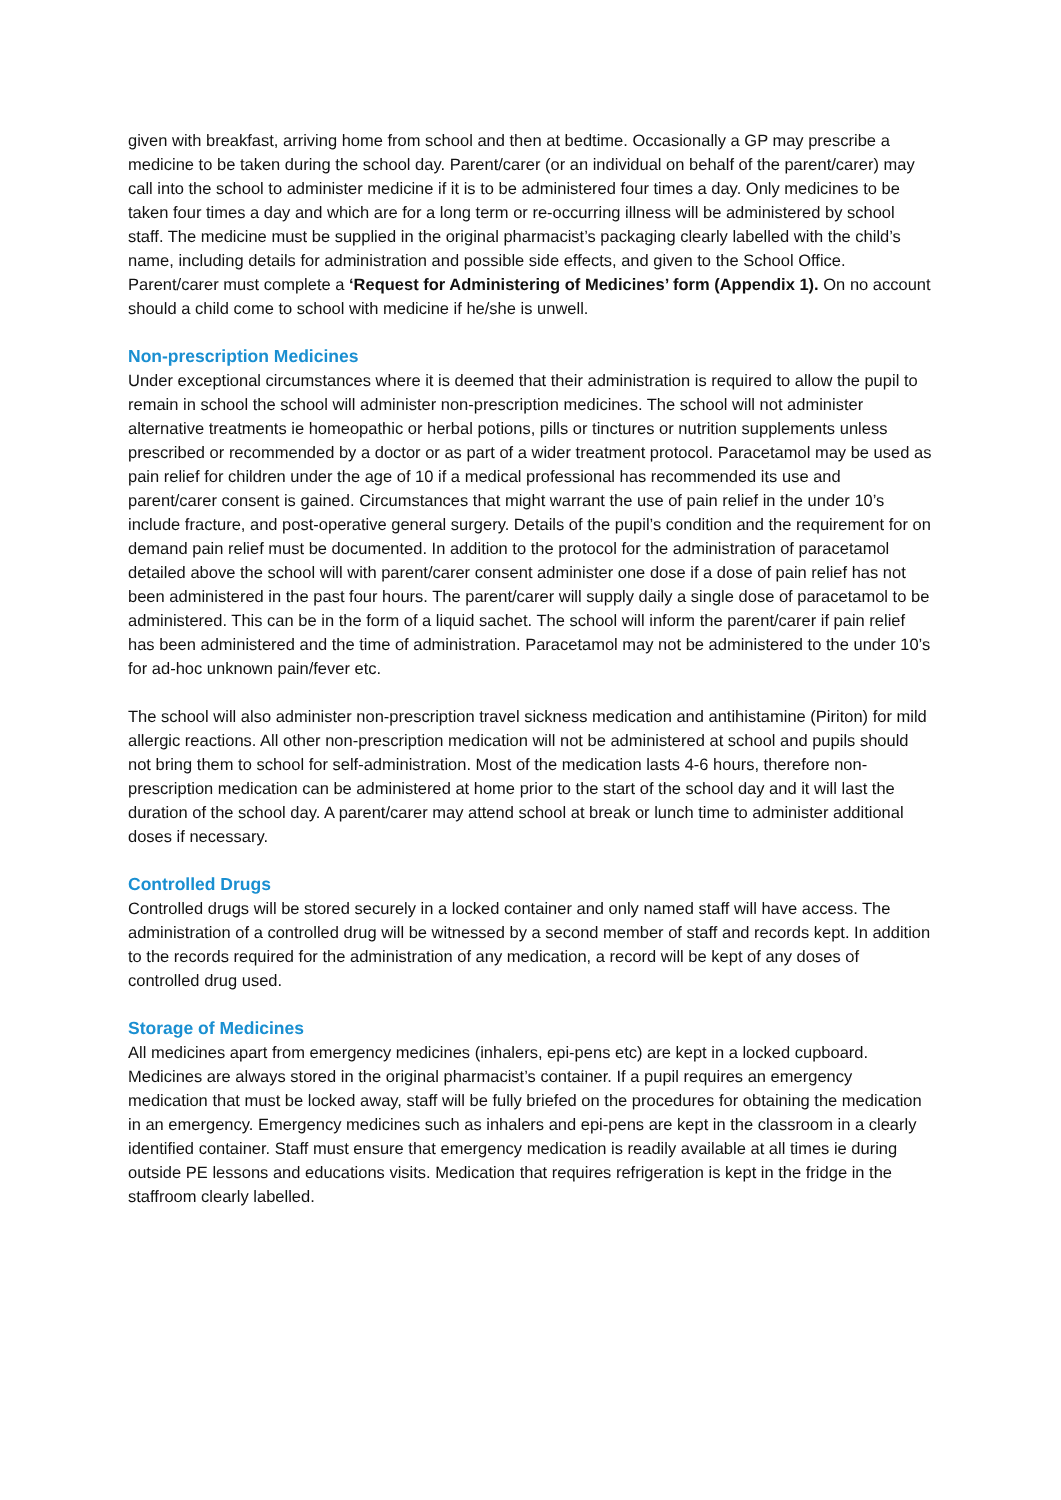given with breakfast, arriving home from school and then at bedtime. Occasionally a GP may prescribe a medicine to be taken during the school day. Parent/carer (or an individual on behalf of the parent/carer) may call into the school to administer medicine if it is to be administered four times a day. Only medicines to be taken four times a day and which are for a long term or re-occurring illness will be administered by school staff. The medicine must be supplied in the original pharmacist’s packaging clearly labelled with the child’s name, including details for administration and possible side effects, and given to the School Office. Parent/carer must complete a ‘Request for Administering of Medicines’ form (Appendix 1). On no account should a child come to school with medicine if he/she is unwell.
Non-prescription Medicines
Under exceptional circumstances where it is deemed that their administration is required to allow the pupil to remain in school the school will administer non-prescription medicines. The school will not administer alternative treatments ie homeopathic or herbal potions, pills or tinctures or nutrition supplements unless prescribed or recommended by a doctor or as part of a wider treatment protocol. Paracetamol may be used as pain relief for children under the age of 10 if a medical professional has recommended its use and parent/carer consent is gained. Circumstances that might warrant the use of pain relief in the under 10’s include fracture, and post-operative general surgery. Details of the pupil’s condition and the requirement for on demand pain relief must be documented. In addition to the protocol for the administration of paracetamol detailed above the school will with parent/carer consent administer one dose if a dose of pain relief has not been administered in the past four hours. The parent/carer will supply daily a single dose of paracetamol to be administered. This can be in the form of a liquid sachet. The school will inform the parent/carer if pain relief has been administered and the time of administration. Paracetamol may not be administered to the under 10’s for ad-hoc unknown pain/fever etc.
The school will also administer non-prescription travel sickness medication and antihistamine (Piriton) for mild allergic reactions. All other non-prescription medication will not be administered at school and pupils should not bring them to school for self-administration. Most of the medication lasts 4-6 hours, therefore non-prescription medication can be administered at home prior to the start of the school day and it will last the duration of the school day. A parent/carer may attend school at break or lunch time to administer additional doses if necessary.
Controlled Drugs
Controlled drugs will be stored securely in a locked container and only named staff will have access. The administration of a controlled drug will be witnessed by a second member of staff and records kept. In addition to the records required for the administration of any medication, a record will be kept of any doses of controlled drug used.
Storage of Medicines
All medicines apart from emergency medicines (inhalers, epi-pens etc) are kept in a locked cupboard. Medicines are always stored in the original pharmacist’s container. If a pupil requires an emergency medication that must be locked away, staff will be fully briefed on the procedures for obtaining the medication in an emergency. Emergency medicines such as inhalers and epi-pens are kept in the classroom in a clearly identified container. Staff must ensure that emergency medication is readily available at all times ie during outside PE lessons and educations visits. Medication that requires refrigeration is kept in the fridge in the staffroom clearly labelled.